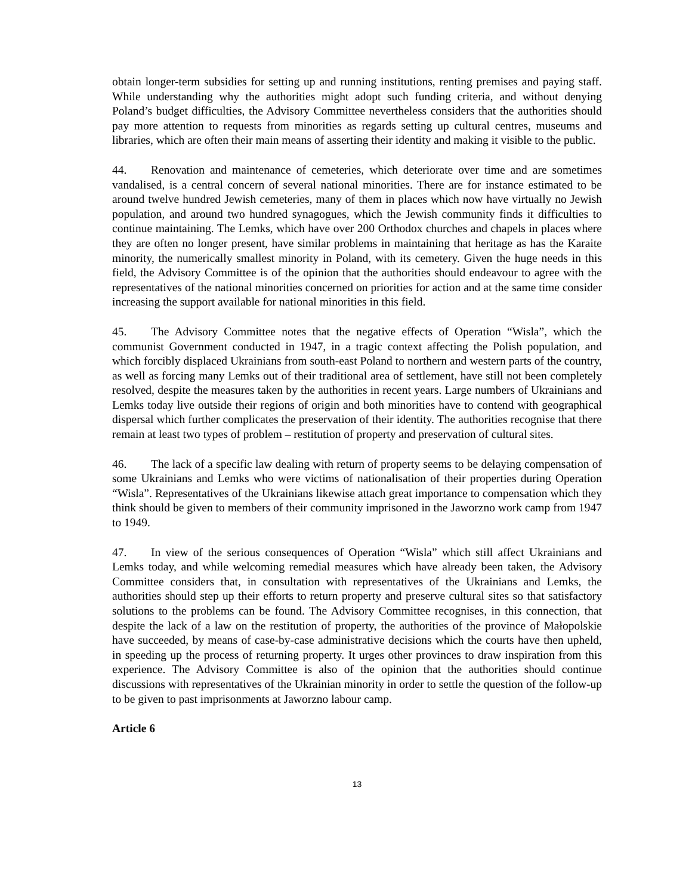obtain longer-term subsidies for setting up and running institutions, renting premises and paying staff. While understanding why the authorities might adopt such funding criteria, and without denying Poland’s budget difficulties, the Advisory Committee nevertheless considers that the authorities should pay more attention to requests from minorities as regards setting up cultural centres, museums and libraries, which are often their main means of asserting their identity and making it visible to the public.
44. Renovation and maintenance of cemeteries, which deteriorate over time and are sometimes vandalised, is a central concern of several national minorities. There are for instance estimated to be around twelve hundred Jewish cemeteries, many of them in places which now have virtually no Jewish population, and around two hundred synagogues, which the Jewish community finds it difficulties to continue maintaining. The Lemks, which have over 200 Orthodox churches and chapels in places where they are often no longer present, have similar problems in maintaining that heritage as has the Karaite minority, the numerically smallest minority in Poland, with its cemetery. Given the huge needs in this field, the Advisory Committee is of the opinion that the authorities should endeavour to agree with the representatives of the national minorities concerned on priorities for action and at the same time consider increasing the support available for national minorities in this field.
45. The Advisory Committee notes that the negative effects of Operation “Wisla”, which the communist Government conducted in 1947, in a tragic context affecting the Polish population, and which forcibly displaced Ukrainians from south-east Poland to northern and western parts of the country, as well as forcing many Lemks out of their traditional area of settlement, have still not been completely resolved, despite the measures taken by the authorities in recent years. Large numbers of Ukrainians and Lemks today live outside their regions of origin and both minorities have to contend with geographical dispersal which further complicates the preservation of their identity. The authorities recognise that there remain at least two types of problem – restitution of property and preservation of cultural sites.
46. The lack of a specific law dealing with return of property seems to be delaying compensation of some Ukrainians and Lemks who were victims of nationalisation of their properties during Operation “Wisla”. Representatives of the Ukrainians likewise attach great importance to compensation which they think should be given to members of their community imprisoned in the Jaworzno work camp from 1947 to 1949.
47. In view of the serious consequences of Operation “Wisla” which still affect Ukrainians and Lemks today, and while welcoming remedial measures which have already been taken, the Advisory Committee considers that, in consultation with representatives of the Ukrainians and Lemks, the authorities should step up their efforts to return property and preserve cultural sites so that satisfactory solutions to the problems can be found. The Advisory Committee recognises, in this connection, that despite the lack of a law on the restitution of property, the authorities of the province of Małopolskie have succeeded, by means of case-by-case administrative decisions which the courts have then upheld, in speeding up the process of returning property. It urges other provinces to draw inspiration from this experience. The Advisory Committee is also of the opinion that the authorities should continue discussions with representatives of the Ukrainian minority in order to settle the question of the follow-up to be given to past imprisonments at Jaworzno labour camp.
Article 6
13